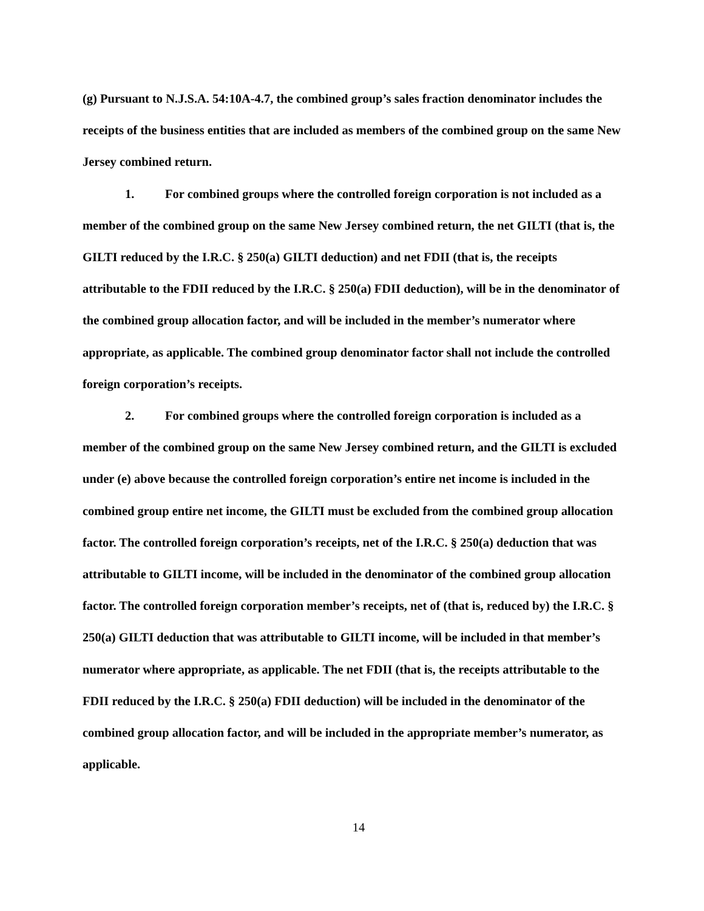(g) Pursuant to N.J.S.A. 54:10A-4.7, the combined group’s sales fraction denominator includes the receipts of the business entities that are included as members of the combined group on the same New Jersey combined return.
1. For combined groups where the controlled foreign corporation is not included as a member of the combined group on the same New Jersey combined return, the net GILTI (that is, the GILTI reduced by the I.R.C. § 250(a) GILTI deduction) and net FDII (that is, the receipts attributable to the FDII reduced by the I.R.C. § 250(a) FDII deduction), will be in the denominator of the combined group allocation factor, and will be included in the member’s numerator where appropriate, as applicable. The combined group denominator factor shall not include the controlled foreign corporation’s receipts.
2. For combined groups where the controlled foreign corporation is included as a member of the combined group on the same New Jersey combined return, and the GILTI is excluded under (e) above because the controlled foreign corporation’s entire net income is included in the combined group entire net income, the GILTI must be excluded from the combined group allocation factor. The controlled foreign corporation’s receipts, net of the I.R.C. § 250(a) deduction that was attributable to GILTI income, will be included in the denominator of the combined group allocation factor. The controlled foreign corporation member’s receipts, net of (that is, reduced by) the I.R.C. § 250(a) GILTI deduction that was attributable to GILTI income, will be included in that member’s numerator where appropriate, as applicable. The net FDII (that is, the receipts attributable to the FDII reduced by the I.R.C. § 250(a) FDII deduction) will be included in the denominator of the combined group allocation factor, and will be included in the appropriate member’s numerator, as applicable.
14